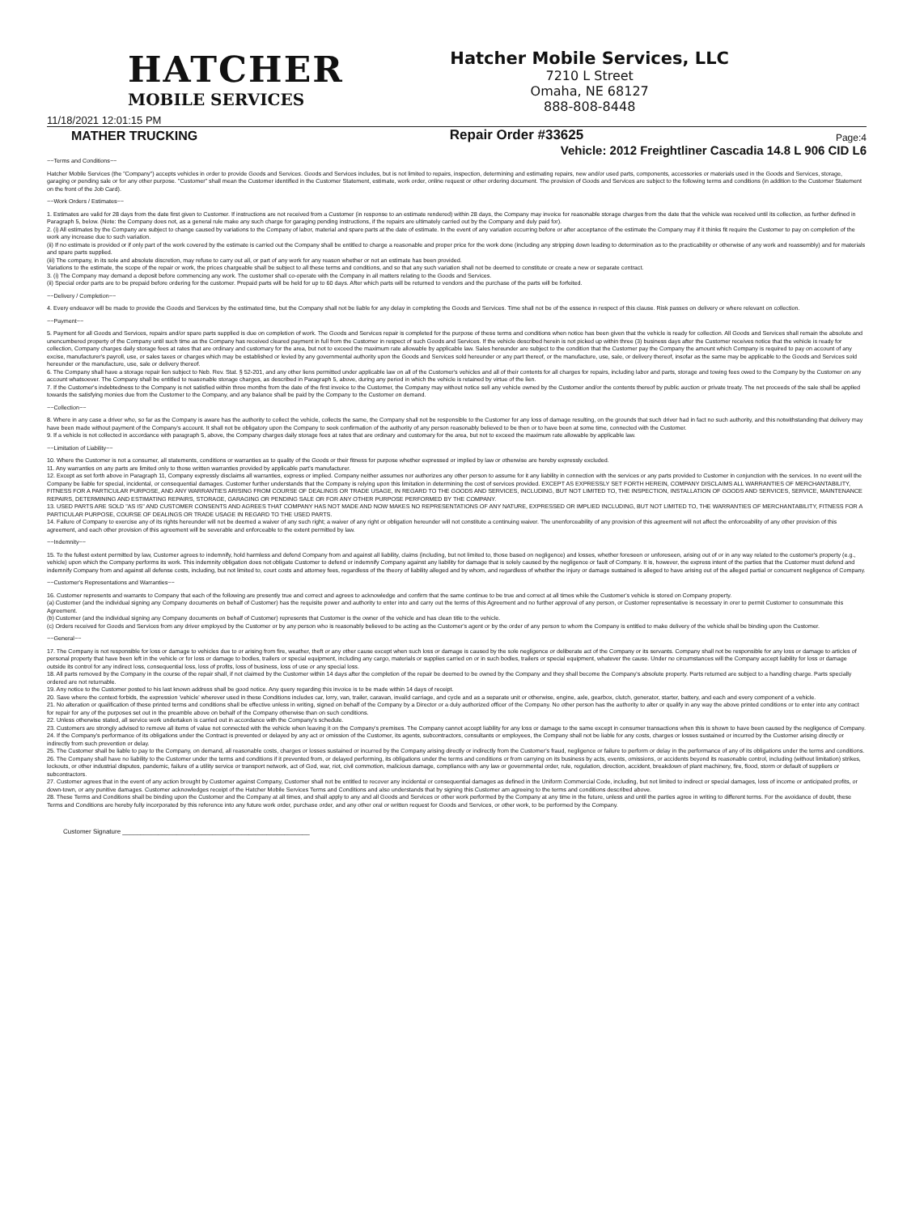HATCHER
MOBILE SERVICES
Hatcher Mobile Services, LLC
7210 L Street
Omaha, NE 68127
888-808-8448
11/18/2021 12:01:15 PM
MATHER TRUCKING Repair Order #33625 Page:4
Vehicle: 2012 Freightliner Cascadia 14.8 L 906 CID L6
~~Terms and Conditions~~
Hatcher Mobile Services (the "Company") accepts vehicles in order to provide Goods and Services. Goods and Services includes, but is not limited to repairs, inspection, determining and estimating repairs, new and/or used parts, components, accessories or materials used in the Goods and Services, storage, garaging or pending sale or for any other purpose. "Customer" shall mean the Customer identified in the Customer Statement, estimate, work order, online request or other ordering document. The provision of Goods and Services are subject to the following terms and conditions (in addition to the Customer Statement on the front of the Job Card).
~~Work Orders / Estimates~~
1. Estimates are valid for 28 days from the date first given to Customer. If instructions are not received from a Customer (in response to an estimate rendered) within 28 days, the Company may invoice for reasonable storage charges from the date that the vehicle was received until its collection, as further defined in Paragraph 5, below. (Note: the Company does not, as a general rule make any such charge for garaging pending instructions, if the repairs are ultimately carried out by the Company and duly paid for).
2. (i) All estimates by the Company are subject to change caused by variations to the Company of labor, material and spare parts at the date of estimate. In the event of any variation occurring before or after acceptance of the estimate the Company may if it thinks fit require the Customer to pay on completion of the work any increase due to such variation.
(ii) If no estimate is provided or if only part of the work covered by the estimate is carried out the Company shall be entitled to charge a reasonable and proper price for the work done (including any stripping down leading to determination as to the practicability or otherwise of any work and reassembly) and for materials and spare parts supplied.
(iii) The company, in its sole and absolute discretion, may refuse to carry out all, or part of any work for any reason whether or not an estimate has been provided.
Variations to the estimate, the scope of the repair or work, the prices chargeable shall be subject to all these terms and conditions, and so that any such variation shall not be deemed to constitute or create a new or separate contract.
3. (i) The Company may demand a deposit before commencing any work. The customer shall co-operate with the Company in all matters relating to the Goods and Services.
(ii) Special order parts are to be prepaid before ordering for the customer. Prepaid parts will be held for up to 60 days. After which parts will be returned to vendors and the purchase of the parts will be forfeited.
~~Delivery / Completion~~
4. Every endeavor will be made to provide the Goods and Services by the estimated time, but the Company shall not be liable for any delay in completing the Goods and Services. Time shall not be of the essence in respect of this clause. Risk passes on delivery or where relevant on collection.
~~Payment~~
5. Payment for all Goods and Services, repairs and/or spare parts supplied is due on completion of work. The Goods and Services repair is completed for the purpose of these terms and conditions when notice has been given that the vehicle is ready for collection. All Goods and Services shall remain the absolute and unencumbered property of the Company until such time as the Company has received cleared payment in full from the Customer in respect of such Goods and Services. If the vehicle described herein is not picked up within three (3) business days after the Customer receives notice that the vehicle is ready for collection, Company charges daily storage fees at rates that are ordinary and customary for the area, but not to exceed the maximum rate allowable by applicable law. Sales hereunder are subject to the condition that the Customer pay the Company the amount which Company is required to pay on account of any excise, manufacturer's payroll, use, or sales taxes or charges which may be established or levied by any governmental authority upon the Goods and Services sold hereunder or any part thereof, or the manufacture, use, sale, or delivery thereof, insofar as the same may be applicable to the Goods and Services sold hereunder or the manufacture, use, sale or delivery thereof.
6. The Company shall have a storage repair lien subject to Neb. Rev. Stat. § 52-201, and any other liens permitted under applicable law on all of the Customer's vehicles and all of their contents for all charges for repairs, including labor and parts, storage and towing fees owed to the Company by the Customer on any account whatsoever. The Company shall be entitled to reasonable storage charges, as described in Paragraph 5, above, during any period in which the vehicle is retained by virtue of the lien.
7. If the Customer's indebtedness to the Company is not satisfied within three months from the date of the first invoice to the Customer, the Company may without notice sell any vehicle owned by the Customer and/or the contents thereof by public auction or private treaty. The net proceeds of the sale shall be applied towards the satisfying monies due from the Customer to the Company, and any balance shall be paid by the Company to the Customer on demand.
~~Collection~~
8. Where in any case a driver who, so far as the Company is aware has the authority to collect the vehicle, collects the same, the Company shall not be responsible to the Customer for any loss of damage resulting, on the grounds that such driver had in fact no such authority, and this notwithstanding that delivery may have been made without payment of the Company's account. It shall not be obligatory upon the Company to seek confirmation of the authority of any person reasonably believed to be then or to have been at some time, connected with the Customer.
9. If a vehicle is not collected in accordance with paragraph 5, above, the Company charges daily storage fees at rates that are ordinary and customary for the area, but not to exceed the maximum rate allowable by applicable law.
~~Limitation of Liability~~
10. Where the Customer is not a consumer, all statements, conditions or warranties as to quality of the Goods or their fitness for purpose whether expressed or implied by law or otherwise are hereby expressly excluded.
11. Any warranties on any parts are limited only to those written warranties provided by applicable part's manufacturer.
12. Except as set forth above in Paragraph 11, Company expressly disclaims all warranties, express or implied. Company neither assumes nor authorizes any other person to assume for it any liability in connection with the services or any parts provided to Customer in conjunction with the services. In no event will the Company be liable for special, incidental, or consequential damages. Customer further understands that the Company is relying upon this limitation in determining the cost of services provided. EXCEPT AS EXPRESSLY SET FORTH HEREIN, COMPANY DISCLAIMS ALL WARRANTIES OF MERCHANTABILITY, FITNESS FOR A PARTICULAR PURPOSE, AND ANY WARRANTIES ARISING FROM COURSE OF DEALINGS OR TRADE USAGE, IN REGARD TO THE GOODS AND SERVICES, INCLUDING, BUT NOT LIMITED TO, THE INSPECTION, INSTALLATION OF GOODS AND SERVICES, SERVICE, MAINTENANCE REPAIRS, DETERMINING AND ESTIMATING REPAIRS, STORAGE, GARAGING OR PENDING SALE OR FOR ANY OTHER PURPOSE PERFORMED BY THE COMPANY.
13. USED PARTS ARE SOLD "AS IS" AND CUSTOMER CONSENTS AND AGREES THAT COMPANY HAS NOT MADE AND NOW MAKES NO REPRESENTATIONS OF ANY NATURE, EXPRESSED OR IMPLIED INCLUDING, BUT NOT LIMITED TO, THE WARRANTIES OF MERCHANTABILITY, FITNESS FOR A PARTICULAR PURPOSE, COURSE OF DEALINGS OR TRADE USAGE IN REGARD TO THE USED PARTS.
14. Failure of Company to exercise any of its rights hereunder will not be deemed a waiver of any such right; a waiver of any right or obligation hereunder will not constitute a continuing waiver. The unenforceability of any provision of this agreement will not affect the enforceability of any other provision of this agreement, and each other provision of this agreement will be severable and enforceable to the extent permitted by law.
~~Indemnity~~
15. To the fullest extent permitted by law, Customer agrees to indemnify, hold harmless and defend Company from and against all liability, claims (including, but not limited to, those based on negligence) and losses, whether foreseen or unforeseen, arising out of or in any way related to the customer's property (e.g., vehicle) upon which the Company performs its work. This indemnity obligation does not obligate Customer to defend or indemnify Company against any liability for damage that is solely caused by the negligence or fault of Company. It is, however, the express intent of the parties that the Customer must defend and indemnify Company from and against all defense costs, including, but not limited to, court costs and attorney fees, regardless of the theory of liability alleged and by whom, and regardless of whether the injury or damage sustained is alleged to have arising out of the alleged partial or concurrent negligence of Company.
~~Customer's Representations and Warranties~~
16. Customer represents and warrants to Company that each of the following are presently true and correct and agrees to acknowledge and confirm that the same continue to be true and correct at all times while the Customer's vehicle is stored on Company property.
(a) Customer (and the individual signing any Company documents on behalf of Customer) has the requisite power and authority to enter into and carry out the terms of this Agreement and no further approval of any person, or Customer representative is necessary in orer to permit Customer to consummate this Agreement.
(b) Customer (and the individual signing any Company documents on behalf of Customer) represents that Customer is the owner of the vehicle and has clean title to the vehicle.
(c) Orders received for Goods and Services from any driver employed by the Customer or by any person who is reasonably believed to be acting as the Customer's agent or by the order of any person to whom the Company is entitled to make delivery of the vehicle shall be binding upon the Customer.
~~General~~
17. The Company is not responsible for loss or damage to vehicles due to or arising from fire, weather, theft or any other cause except when such loss or damage is caused by the sole negligence or deliberate act of the Company or its servants. Company shall not be responsible for any loss or damage to articles of personal property that have been left in the vehicle or for loss or damage to bodies, trailers or special equipment, including any cargo, materials or supplies carried on or in such bodies, trailers or special equipment, whatever the cause. Under no circumstances will the Company accept liability for loss or damage outside its control for any indirect loss, consequential loss, loss of profits, loss of business, loss of use or any special loss.
18. All parts removed by the Company in the course of the repair shall, if not claimed by the Customer within 14 days after the completion of the repair be deemed to be owned by the Company and they shall become the Company's absolute property. Parts returned are subject to a handling charge. Parts specially ordered are not returnable.
19. Any notice to the Customer posted to his last known address shall be good notice. Any query regarding this invoice is to be made within 14 days of receipt.
20. Save where the context forbids, the expression 'vehicle' wherever used in these Conditions includes car, lorry, van, trailer, caravan, invalid carriage, and cycle and as a separate unit or otherwise, engine, axle, gearbox, clutch, generator, starter, battery, and each and every component of a vehicle.
21. No alteration or qualification of these printed terms and conditions shall be effective unless in writing, signed on behalf of the Company by a Director or a duly authorized officer of the Company. No other person has the authority to alter or qualify in any way the above printed conditions or to enter into any contract for repair for any of the purposes set out in the preamble above on behalf of the Company otherwise than on such conditions.
22. Unless otherwise stated, all service work undertaken is carried out in accordance with the Company's schedule.
23. Customers are strongly advised to remove all items of value not connected with the vehicle when leaving it on the Company's premises. The Company cannot accept liability for any loss or damage to the same except in consumer transactions when this is shown to have been caused by the negligence of Company.
24. If the Company's performance of its obligations under the Contract is prevented or delayed by any act or omission of the Customer, its agents, subcontractors, consultants or employees, the Company shall not be liable for any costs, charges or losses sustained or incurred by the Customer arising directly or indirectly from such prevention or delay.
25. The Customer shall be liable to pay to the Company, on demand, all reasonable costs, charges or losses sustained or incurred by the Company arising directly or indirectly from the Customer's fraud, negligence or failure to perform or delay in the performance of any of its obligations under the terms and conditions.
26. The Company shall have no liability to the Customer under the terms and conditions if it prevented from, or delayed performing, its obligations under the terms and conditions or from carrying on its business by acts, events, omissions, or accidents beyond its reasonable control, including (without limitation) strikes, lockouts, or other industrial disputes, pandemic, failure of a utility service or transport network, act of God, war, riot, civil commotion, malicious damage, compliance with any law or governmental order, rule, regulation, direction, accident, breakdown of plant machinery, fire, flood, storm or default of suppliers or subcontractors.
27. Customer agrees that in the event of any action brought by Customer against Company, Customer shall not be entitled to recover any incidental or consequential damages as defined in the Uniform Commercial Code, including, but not limited to indirect or special damages, loss of income or anticipated profits, or down-town, or any punitive damages. Customer acknowledges receipt of the Hatcher Mobile Services Terms and Conditions and also understands that by signing this Customer am agreeing to the terms and conditions described above.
28. These Terms and Conditions shall be binding upon the Customer and the Company at all times, and shall apply to any and all Goods and Services or other work performed by the Company at any time in the future, unless and until the parties agree in writing to different terms. For the avoidance of doubt, these Terms and Conditions are hereby fully incorporated by this reference into any future work order, purchase order, and any other oral or written request for Goods and Services, or other work, to be performed by the Company.
Customer Signature ____________________________________________________